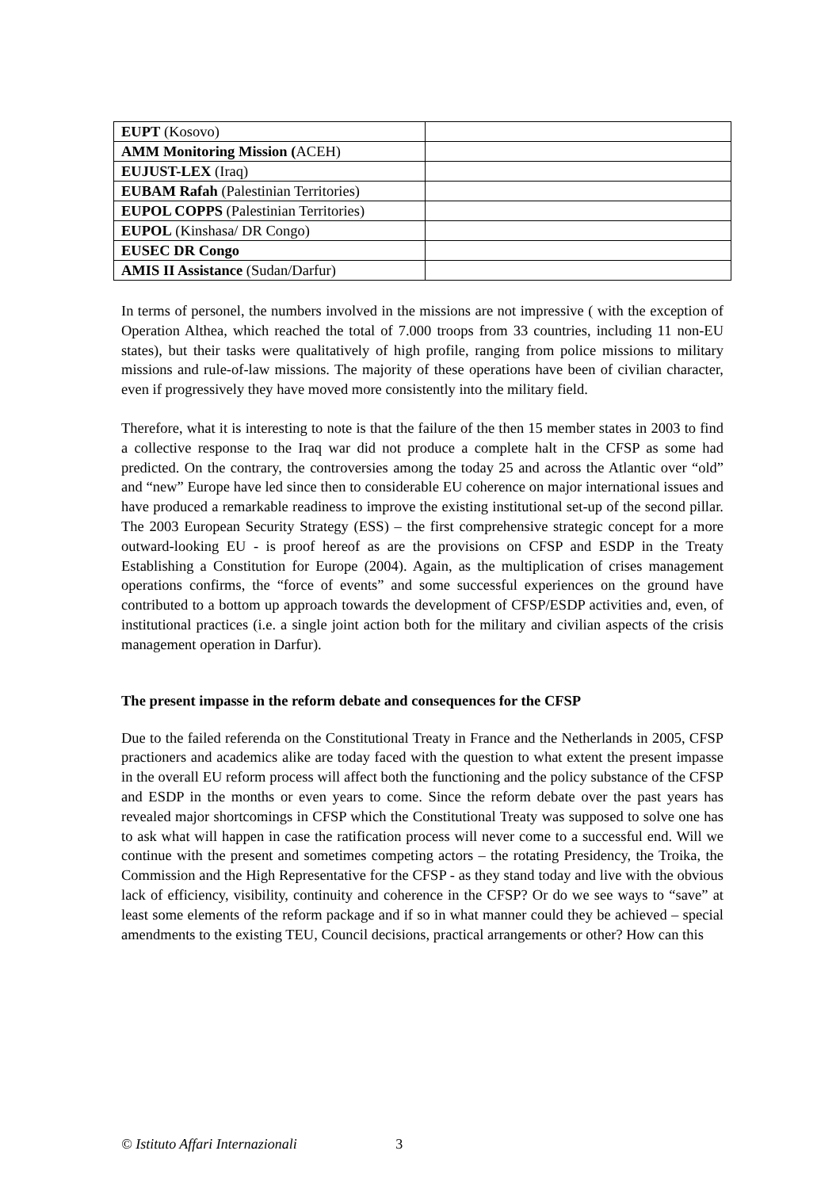| EUPT (Kosovo) | |
| AMM Monitoring Mission ( ACEH) | |
| EUJUST-LEX (Iraq) | |
| EUBAM Rafah (Palestinian Territories) | |
| EUPOL COPPS (Palestinian Territories) | |
| EUPOL (Kinshasa/ DR Congo) | |
| EUSEC DR Congo | |
| AMIS II Assistance (Sudan/Darfur) | |
In terms of personel, the numbers involved in the missions are not impressive ( with the exception of Operation Althea, which reached the total of 7.000 troops from 33 countries, including 11 non-EU states), but their tasks were qualitatively of high profile, ranging from police missions to military missions and rule-of-law missions. The majority of these operations have been of civilian character, even if progressively they have moved more consistently into the military field.
Therefore, what it is interesting to note is that the failure of the then 15 member states in 2003 to find a collective response to the Iraq war did not produce a complete halt in the CFSP as some had predicted. On the contrary, the controversies among the today 25 and across the Atlantic over “old” and “new” Europe have led since then to considerable EU coherence on major international issues and have produced a remarkable readiness to improve the existing institutional set-up of the second pillar. The 2003 European Security Strategy (ESS) – the first comprehensive strategic concept for a more outward-looking EU - is proof hereof as are the provisions on CFSP and ESDP in the Treaty Establishing a Constitution for Europe (2004). Again, as the multiplication of crises management operations confirms, the “force of events” and some successful experiences on the ground have contributed to a bottom up approach towards the development of CFSP/ESDP activities and, even, of institutional practices (i.e. a single joint action both for the military and civilian aspects of the crisis management operation in Darfur).
The present impasse in the reform debate and consequences for the CFSP
Due to the failed referenda on the Constitutional Treaty in France and the Netherlands in 2005, CFSP practioners and academics alike are today faced with the question to what extent the present impasse in the overall EU reform process will affect both the functioning and the policy substance of the CFSP and ESDP in the months or even years to come. Since the reform debate over the past years has revealed major shortcomings in CFSP which the Constitutional Treaty was supposed to solve one has to ask what will happen in case the ratification process will never come to a successful end. Will we continue with the present and sometimes competing actors – the rotating Presidency, the Troika, the Commission and the High Representative for the CFSP - as they stand today and live with the obvious lack of efficiency, visibility, continuity and coherence in the CFSP? Or do we see ways to “save” at least some elements of the reform package and if so in what manner could they be achieved – special amendments to the existing TEU, Council decisions, practical arrangements or other? How can this
© Istituto Affari Internazionali 3